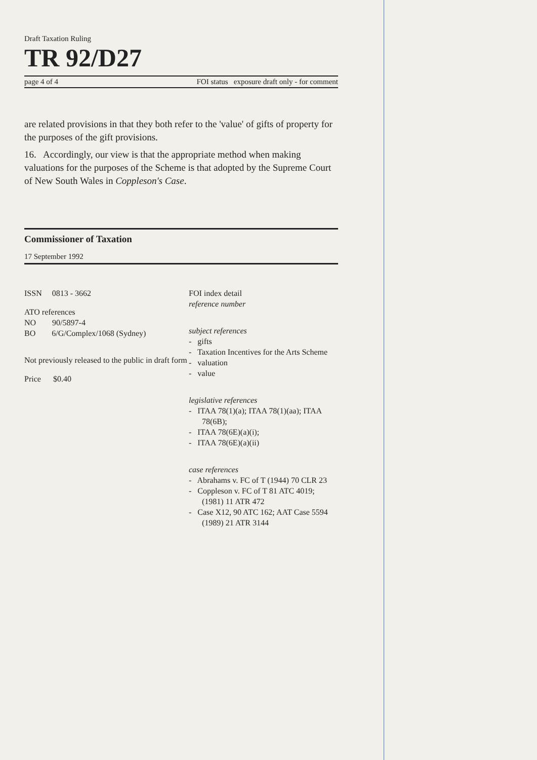Draft Taxation Ruling
TR 92/D27
page 4 of 4 FOI status exposure draft only - for comment
are related provisions in that they both refer to the 'value' of gifts of property for the purposes of the gift provisions.
16. Accordingly, our view is that the appropriate method when making valuations for the purposes of the Scheme is that adopted by the Supreme Court of New South Wales in Coppleson's Case.
Commissioner of Taxation
17 September 1992
ISSN 0813 - 3662
ATO references
NO 90/5897-4
BO 6/G/Complex/1068 (Sydney)
Not previously released to the public in draft form
Price $0.40
FOI index detail
reference number
subject references
- gifts
- Taxation Incentives for the Arts Scheme
- valuation
- value
legislative references
- ITAA 78(1)(a); ITAA 78(1)(aa); ITAA 78(6B);
- ITAA 78(6E)(a)(i);
- ITAA 78(6E)(a)(ii)
case references
- Abrahams v. FC of T (1944) 70 CLR 23
- Coppleson v. FC of T 81 ATC 4019; (1981) 11 ATR 472
- Case X12, 90 ATC 162; AAT Case 5594 (1989) 21 ATR 3144